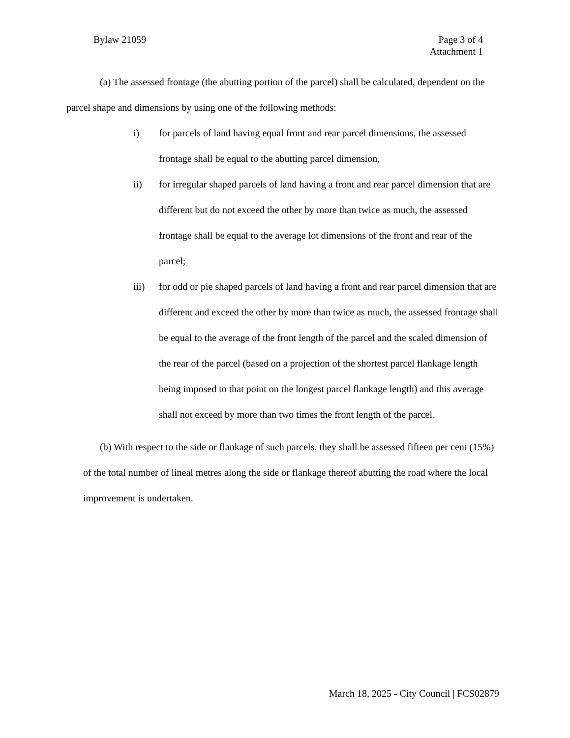Bylaw 21059 Page 3 of 4
Attachment 1
(a) The assessed frontage (the abutting portion of the parcel) shall be calculated, dependent on the parcel shape and dimensions by using one of the following methods:
i) for parcels of land having equal front and rear parcel dimensions, the assessed frontage shall be equal to the abutting parcel dimension,
ii) for irregular shaped parcels of land having a front and rear parcel dimension that are different but do not exceed the other by more than twice as much, the assessed frontage shall be equal to the average lot dimensions of the front and rear of the parcel;
iii) for odd or pie shaped parcels of land having a front and rear parcel dimension that are different and exceed the other by more than twice as much, the assessed frontage shall be equal to the average of the front length of the parcel and the scaled dimension of the rear of the parcel (based on a projection of the shortest parcel flankage length being imposed to that point on the longest parcel flankage length) and this average shall not exceed by more than two times the front length of the parcel.
(b) With respect to the side or flankage of such parcels, they shall be assessed fifteen per cent (15%) of the total number of lineal metres along the side or flankage thereof abutting the road where the local improvement is undertaken.
March 18, 2025 - City Council | FCS02879